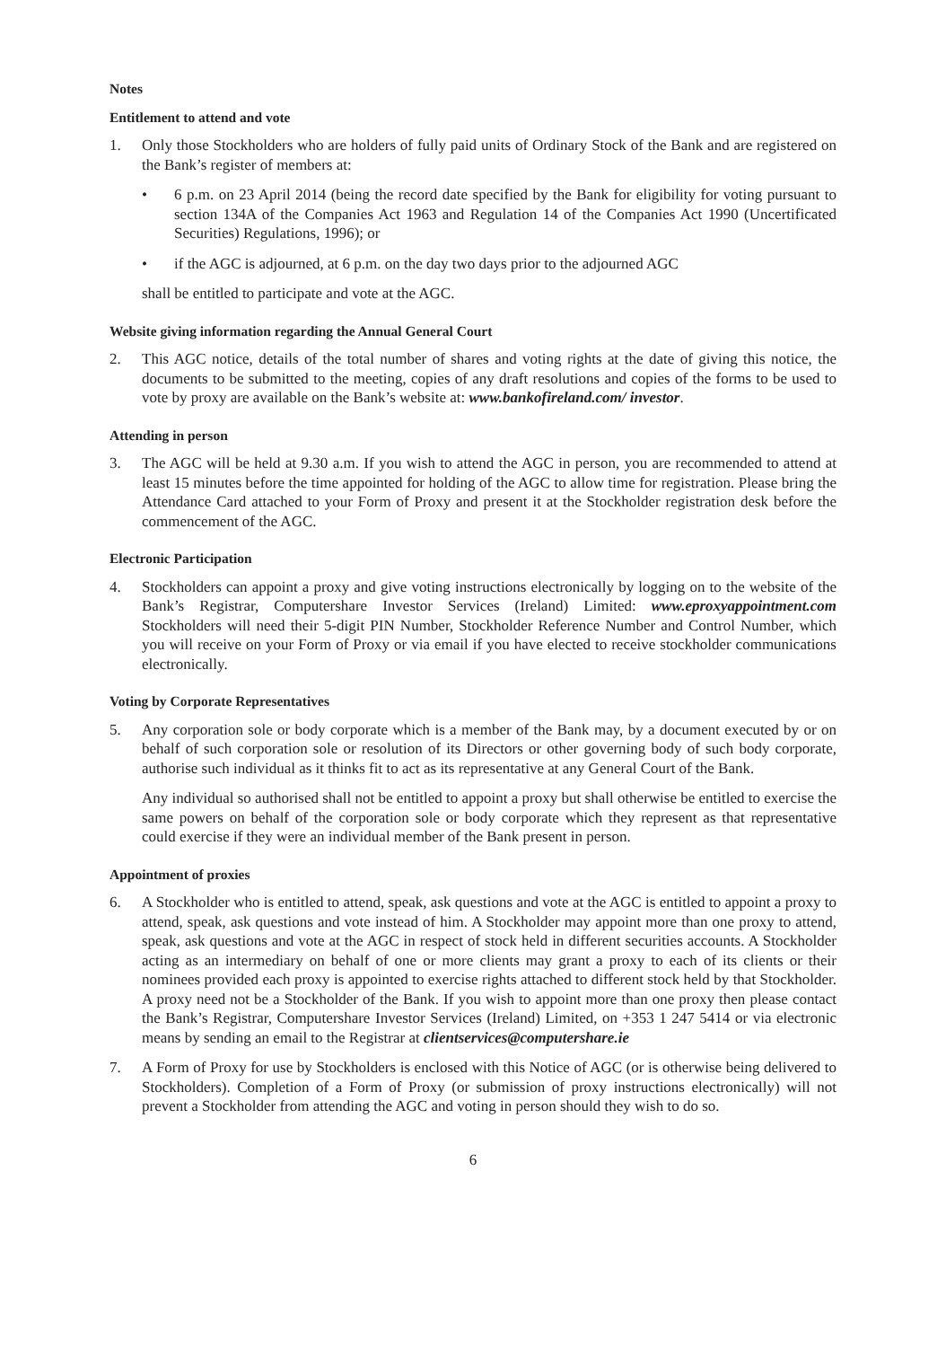Notes
Entitlement to attend and vote
1. Only those Stockholders who are holders of fully paid units of Ordinary Stock of the Bank and are registered on the Bank’s register of members at:
• 6 p.m. on 23 April 2014 (being the record date specified by the Bank for eligibility for voting pursuant to section 134A of the Companies Act 1963 and Regulation 14 of the Companies Act 1990 (Uncertificated Securities) Regulations, 1996); or
• if the AGC is adjourned, at 6 p.m. on the day two days prior to the adjourned AGC
shall be entitled to participate and vote at the AGC.
Website giving information regarding the Annual General Court
2. This AGC notice, details of the total number of shares and voting rights at the date of giving this notice, the documents to be submitted to the meeting, copies of any draft resolutions and copies of the forms to be used to vote by proxy are available on the Bank’s website at: www.bankofireland.com/ investor.
Attending in person
3. The AGC will be held at 9.30 a.m. If you wish to attend the AGC in person, you are recommended to attend at least 15 minutes before the time appointed for holding of the AGC to allow time for registration. Please bring the Attendance Card attached to your Form of Proxy and present it at the Stockholder registration desk before the commencement of the AGC.
Electronic Participation
4. Stockholders can appoint a proxy and give voting instructions electronically by logging on to the website of the Bank’s Registrar, Computershare Investor Services (Ireland) Limited: www.eproxyappointment.com Stockholders will need their 5-digit PIN Number, Stockholder Reference Number and Control Number, which you will receive on your Form of Proxy or via email if you have elected to receive stockholder communications electronically.
Voting by Corporate Representatives
5. Any corporation sole or body corporate which is a member of the Bank may, by a document executed by or on behalf of such corporation sole or resolution of its Directors or other governing body of such body corporate, authorise such individual as it thinks fit to act as its representative at any General Court of the Bank.
Any individual so authorised shall not be entitled to appoint a proxy but shall otherwise be entitled to exercise the same powers on behalf of the corporation sole or body corporate which they represent as that representative could exercise if they were an individual member of the Bank present in person.
Appointment of proxies
6. A Stockholder who is entitled to attend, speak, ask questions and vote at the AGC is entitled to appoint a proxy to attend, speak, ask questions and vote instead of him. A Stockholder may appoint more than one proxy to attend, speak, ask questions and vote at the AGC in respect of stock held in different securities accounts. A Stockholder acting as an intermediary on behalf of one or more clients may grant a proxy to each of its clients or their nominees provided each proxy is appointed to exercise rights attached to different stock held by that Stockholder. A proxy need not be a Stockholder of the Bank. If you wish to appoint more than one proxy then please contact the Bank’s Registrar, Computershare Investor Services (Ireland) Limited, on +353 1 247 5414 or via electronic means by sending an email to the Registrar at clientservices@computershare.ie
7. A Form of Proxy for use by Stockholders is enclosed with this Notice of AGC (or is otherwise being delivered to Stockholders). Completion of a Form of Proxy (or submission of proxy instructions electronically) will not prevent a Stockholder from attending the AGC and voting in person should they wish to do so.
6